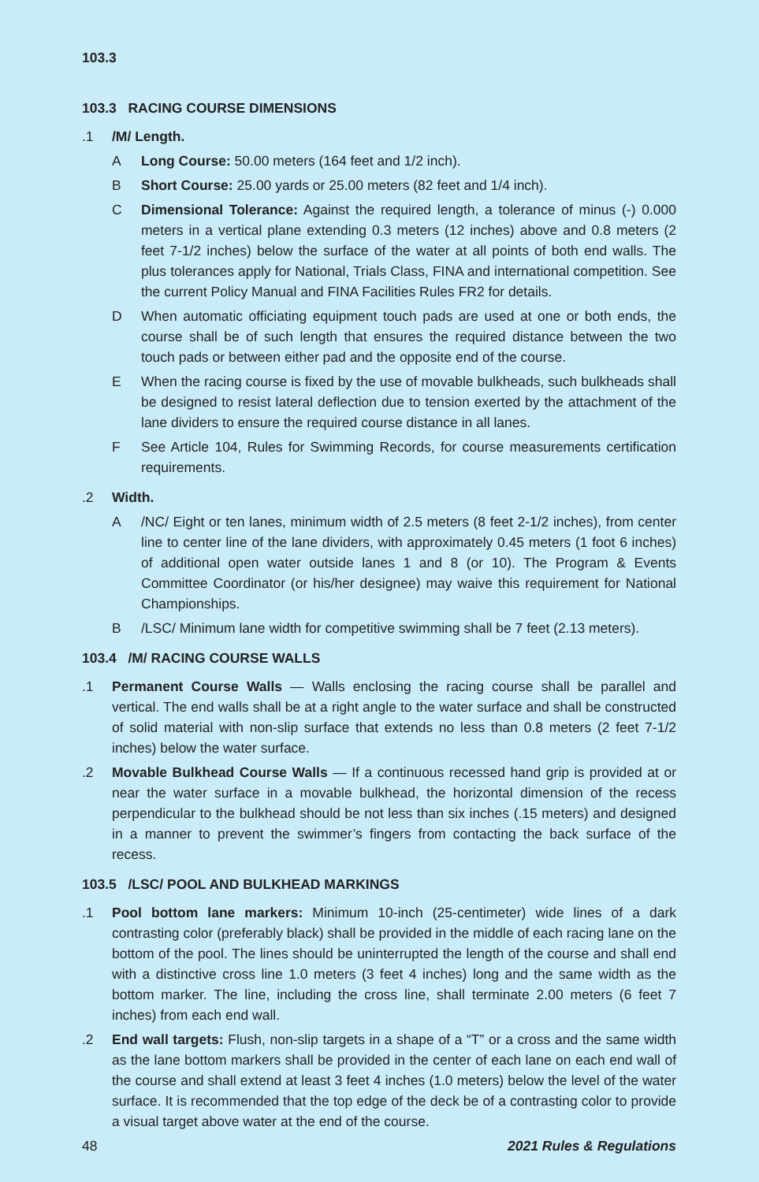103.3
103.3 RACING COURSE DIMENSIONS
.1 /M/ Length.
A Long Course: 50.00 meters (164 feet and 1/2 inch).
B Short Course: 25.00 yards or 25.00 meters (82 feet and 1/4 inch).
C Dimensional Tolerance: Against the required length, a tolerance of minus (-) 0.000 meters in a vertical plane extending 0.3 meters (12 inches) above and 0.8 meters (2 feet 7-1/2 inches) below the surface of the water at all points of both end walls. The plus tolerances apply for National, Trials Class, FINA and international competition. See the current Policy Manual and FINA Facilities Rules FR2 for details.
D When automatic officiating equipment touch pads are used at one or both ends, the course shall be of such length that ensures the required distance between the two touch pads or between either pad and the opposite end of the course.
E When the racing course is fixed by the use of movable bulkheads, such bulkheads shall be designed to resist lateral deflection due to tension exerted by the attachment of the lane dividers to ensure the required course distance in all lanes.
F See Article 104, Rules for Swimming Records, for course measurements certification requirements.
.2 Width.
A /NC/ Eight or ten lanes, minimum width of 2.5 meters (8 feet 2-1/2 inches), from center line to center line of the lane dividers, with approximately 0.45 meters (1 foot 6 inches) of additional open water outside lanes 1 and 8 (or 10). The Program & Events Committee Coordinator (or his/her designee) may waive this requirement for National Championships.
B /LSC/ Minimum lane width for competitive swimming shall be 7 feet (2.13 meters).
103.4 /M/ RACING COURSE WALLS
.1 Permanent Course Walls — Walls enclosing the racing course shall be parallel and vertical. The end walls shall be at a right angle to the water surface and shall be constructed of solid material with non-slip surface that extends no less than 0.8 meters (2 feet 7-1/2 inches) below the water surface.
.2 Movable Bulkhead Course Walls — If a continuous recessed hand grip is provided at or near the water surface in a movable bulkhead, the horizontal dimension of the recess perpendicular to the bulkhead should be not less than six inches (.15 meters) and designed in a manner to prevent the swimmer’s fingers from contacting the back surface of the recess.
103.5 /LSC/ POOL AND BULKHEAD MARKINGS
.1 Pool bottom lane markers: Minimum 10-inch (25-centimeter) wide lines of a dark contrasting color (preferably black) shall be provided in the middle of each racing lane on the bottom of the pool. The lines should be uninterrupted the length of the course and shall end with a distinctive cross line 1.0 meters (3 feet 4 inches) long and the same width as the bottom marker. The line, including the cross line, shall terminate 2.00 meters (6 feet 7 inches) from each end wall.
.2 End wall targets: Flush, non-slip targets in a shape of a “T” or a cross and the same width as the lane bottom markers shall be provided in the center of each lane on each end wall of the course and shall extend at least 3 feet 4 inches (1.0 meters) below the level of the water surface. It is recommended that the top edge of the deck be of a contrasting color to provide a visual target above water at the end of the course.
48 2021 Rules & Regulations